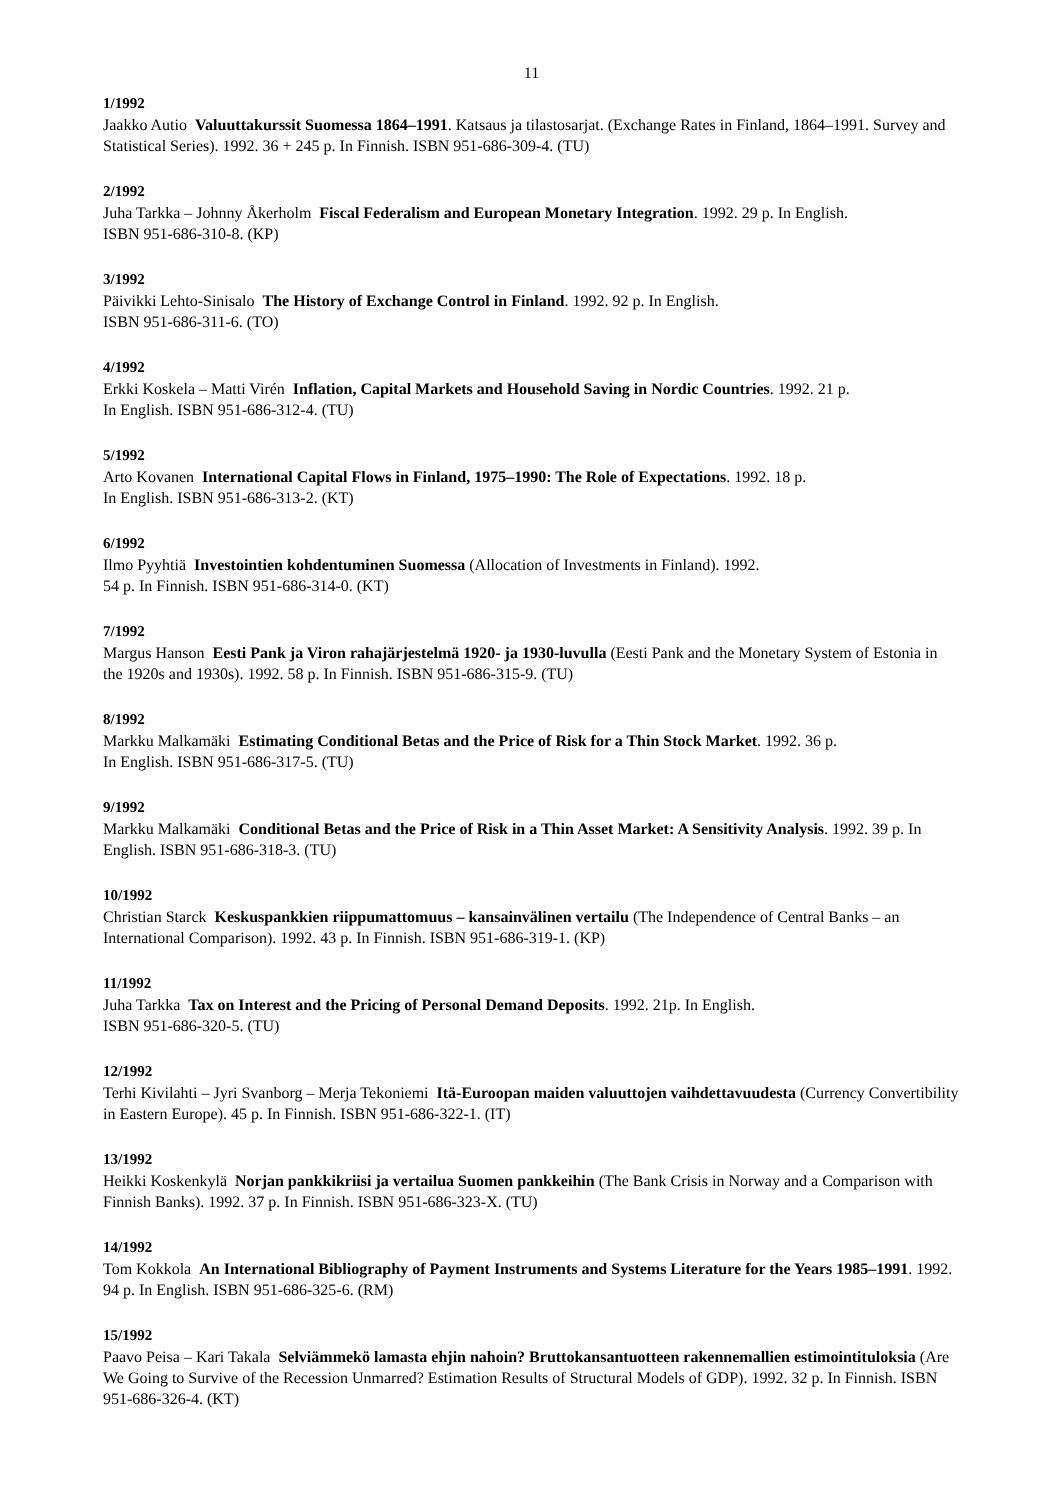11
1/1992
Jaakko Autio Valuuttakurssit Suomessa 1864–1991. Katsaus ja tilastosarjat. (Exchange Rates in Finland, 1864–1991. Survey and Statistical Series). 1992. 36 + 245 p. In Finnish. ISBN 951-686-309-4. (TU)
2/1992
Juha Tarkka – Johnny Åkerholm Fiscal Federalism and European Monetary Integration. 1992. 29 p. In English.
ISBN 951-686-310-8. (KP)
3/1992
Päivikki Lehto-Sinisalo The History of Exchange Control in Finland. 1992. 92 p. In English.
ISBN 951-686-311-6. (TO)
4/1992
Erkki Koskela – Matti Virén Inflation, Capital Markets and Household Saving in Nordic Countries. 1992. 21 p.
In English. ISBN 951-686-312-4. (TU)
5/1992
Arto Kovanen International Capital Flows in Finland, 1975–1990: The Role of Expectations. 1992. 18 p.
In English. ISBN 951-686-313-2. (KT)
6/1992
Ilmo Pyyhtiä Investointien kohdentuminen Suomessa (Allocation of Investments in Finland). 1992.
54 p. In Finnish. ISBN 951-686-314-0. (KT)
7/1992
Margus Hanson Eesti Pank ja Viron rahajärjestelmä 1920- ja 1930-luvulla (Eesti Pank and the Monetary System of Estonia in the 1920s and 1930s). 1992. 58 p. In Finnish. ISBN 951-686-315-9. (TU)
8/1992
Markku Malkamäki Estimating Conditional Betas and the Price of Risk for a Thin Stock Market. 1992. 36 p.
In English. ISBN 951-686-317-5. (TU)
9/1992
Markku Malkamäki Conditional Betas and the Price of Risk in a Thin Asset Market: A Sensitivity Analysis. 1992. 39 p. In English. ISBN 951-686-318-3. (TU)
10/1992
Christian Starck Keskuspankkien riippumattomuus – kansainvälinen vertailu (The Independence of Central Banks – an International Comparison). 1992. 43 p. In Finnish. ISBN 951-686-319-1. (KP)
11/1992
Juha Tarkka Tax on Interest and the Pricing of Personal Demand Deposits. 1992. 21p. In English.
ISBN 951-686-320-5. (TU)
12/1992
Terhi Kivilahti – Jyri Svanborg – Merja Tekoniemi Itä-Euroopan maiden valuuttojen vaihdettavuudesta (Currency Convertibility in Eastern Europe). 45 p. In Finnish. ISBN 951-686-322-1. (IT)
13/1992
Heikki Koskenkylä Norjan pankkikriisi ja vertailua Suomen pankkeihin (The Bank Crisis in Norway and a Comparison with Finnish Banks). 1992. 37 p. In Finnish. ISBN 951-686-323-X. (TU)
14/1992
Tom Kokkola An International Bibliography of Payment Instruments and Systems Literature for the Years 1985–1991. 1992. 94 p. In English. ISBN 951-686-325-6. (RM)
15/1992
Paavo Peisa – Kari Takala Selviämmekö lamasta ehjin nahoin? Bruttokansantuotteen rakennemallien estimointituloksia (Are We Going to Survive of the Recession Unmarred? Estimation Results of Structural Models of GDP). 1992. 32 p. In Finnish. ISBN 951-686-326-4. (KT)